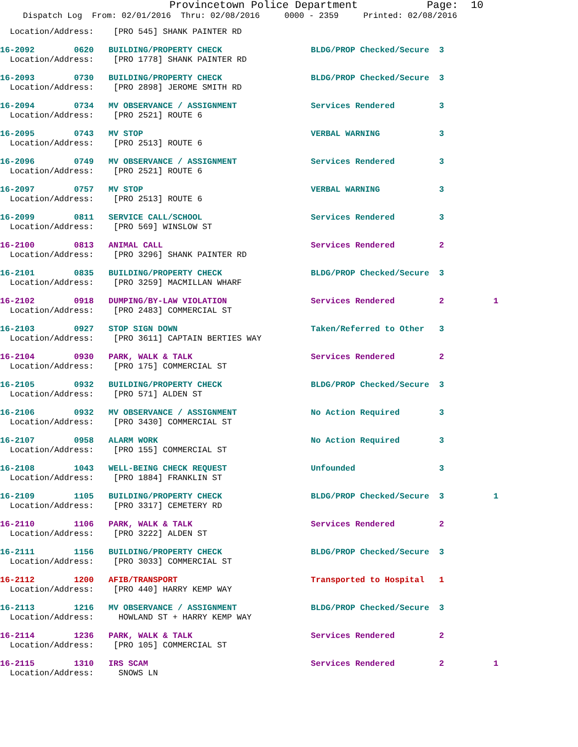Provincetown Police Department Page: 10
Dispatch Log From: 02/01/2016 Thru: 02/08/2016 0000 - 2359 Printed: 02/08/2016
Location/Address: [PRO 545] SHANK PAINTER RD
16-2092 0620 BUILDING/PROPERTY CHECK BLDG/PROP Checked/Secure 3
Location/Address: [PRO 1778] SHANK PAINTER RD
16-2093 0730 BUILDING/PROPERTY CHECK BLDG/PROP Checked/Secure 3
Location/Address: [PRO 2898] JEROME SMITH RD
16-2094 0734 MV OBSERVANCE / ASSIGNMENT Services Rendered 3
Location/Address: [PRO 2521] ROUTE 6
16-2095 0743 MV STOP VERBAL WARNING 3
Location/Address: [PRO 2513] ROUTE 6
16-2096 0749 MV OBSERVANCE / ASSIGNMENT Services Rendered 3
Location/Address: [PRO 2521] ROUTE 6
16-2097 0757 MV STOP VERBAL WARNING 3
Location/Address: [PRO 2513] ROUTE 6
16-2099 0811 SERVICE CALL/SCHOOL Services Rendered 3
Location/Address: [PRO 569] WINSLOW ST
16-2100 0813 ANIMAL CALL Services Rendered 2
Location/Address: [PRO 3296] SHANK PAINTER RD
16-2101 0835 BUILDING/PROPERTY CHECK BLDG/PROP Checked/Secure 3
Location/Address: [PRO 3259] MACMILLAN WHARF
16-2102 0918 DUMPING/BY-LAW VIOLATION Services Rendered 2 1
Location/Address: [PRO 2483] COMMERCIAL ST
16-2103 0927 STOP SIGN DOWN Taken/Referred to Other 3
Location/Address: [PRO 3611] CAPTAIN BERTIES WAY
16-2104 0930 PARK, WALK & TALK Services Rendered 2
Location/Address: [PRO 175] COMMERCIAL ST
16-2105 0932 BUILDING/PROPERTY CHECK BLDG/PROP Checked/Secure 3
Location/Address: [PRO 571] ALDEN ST
16-2106 0932 MV OBSERVANCE / ASSIGNMENT No Action Required 3
Location/Address: [PRO 3430] COMMERCIAL ST
16-2107 0958 ALARM WORK No Action Required 3
Location/Address: [PRO 155] COMMERCIAL ST
16-2108 1043 WELL-BEING CHECK REQUEST Unfounded 3
Location/Address: [PRO 1884] FRANKLIN ST
16-2109 1105 BUILDING/PROPERTY CHECK BLDG/PROP Checked/Secure 3 1
Location/Address: [PRO 3317] CEMETERY RD
16-2110 1106 PARK, WALK & TALK Services Rendered 2
Location/Address: [PRO 3222] ALDEN ST
16-2111 1156 BUILDING/PROPERTY CHECK BLDG/PROP Checked/Secure 3
Location/Address: [PRO 3033] COMMERCIAL ST
16-2112 1200 AFIB/TRANSPORT Transported to Hospital 1
Location/Address: [PRO 440] HARRY KEMP WAY
16-2113 1216 MV OBSERVANCE / ASSIGNMENT BLDG/PROP Checked/Secure 3
Location/Address: HOWLAND ST + HARRY KEMP WAY
16-2114 1236 PARK, WALK & TALK Services Rendered 2
Location/Address: [PRO 105] COMMERCIAL ST
16-2115 1310 IRS SCAM Services Rendered 2 1
Location/Address: SNOWS LN